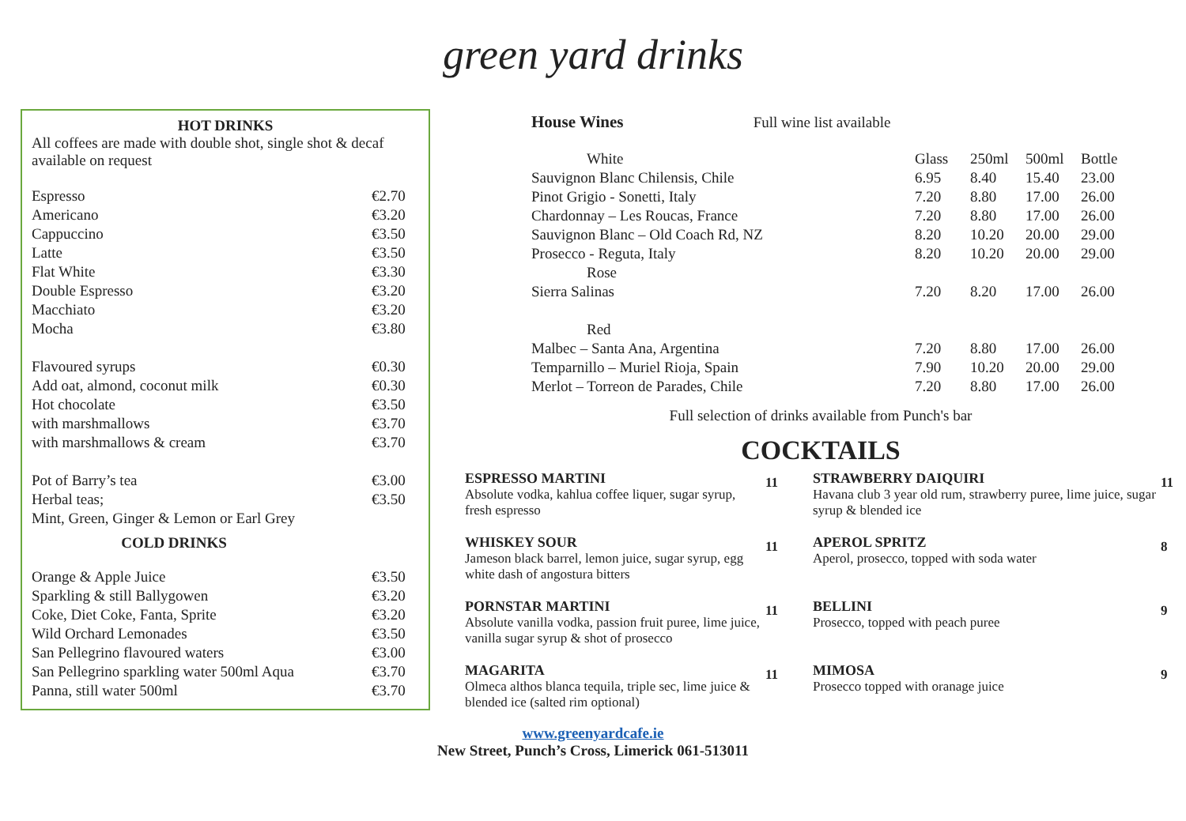green yard drinks
HOT DRINKS
All coffees are made with double shot, single shot & decaf available on request
| Espresso | €2.70 |
| Americano | €3.20 |
| Cappuccino | €3.50 |
| Latte | €3.50 |
| Flat White | €3.30 |
| Double Espresso | €3.20 |
| Macchiato | €3.20 |
| Mocha | €3.80 |
| Flavoured syrups | €0.30 |
| Add oat, almond, coconut milk | €0.30 |
| Hot chocolate | €3.50 |
| with marshmallows | €3.70 |
| with marshmallows & cream | €3.70 |
| Pot of Barry’s tea | €3.00 |
| Herbal teas; | €3.50 |
| Mint, Green, Ginger & Lemon or Earl Grey | |
COLD DRINKS
| Orange & Apple Juice | €3.50 |
| Sparkling & still Ballygowen | €3.20 |
| Coke, Diet Coke, Fanta, Sprite | €3.20 |
| Wild Orchard Lemonades | €3.50 |
| San Pellegrino flavoured waters | €3.00 |
| San Pellegrino sparkling water 500ml Aqua | €3.70 |
| Panna, still water 500ml | €3.70 |
House Wines Full wine list available
| White | Glass | 250ml | 500ml | Bottle |
| Sauvignon Blanc Chilensis, Chile | 6.95 | 8.40 | 15.40 | 23.00 |
| Pinot Grigio - Sonetti, Italy | 7.20 | 8.80 | 17.00 | 26.00 |
| Chardonnay – Les Roucas, France | 7.20 | 8.80 | 17.00 | 26.00 |
| Sauvignon Blanc – Old Coach Rd, NZ | 8.20 | 10.20 | 20.00 | 29.00 |
| Prosecco - Reguta, Italy | 8.20 | 10.20 | 20.00 | 29.00 |
| Rose | | | | |
| Sierra Salinas | 7.20 | 8.20 | 17.00 | 26.00 |
| Red | | | | |
| Malbec – Santa Ana, Argentina | 7.20 | 8.80 | 17.00 | 26.00 |
| Temparnillo – Muriel Rioja, Spain | 7.90 | 10.20 | 20.00 | 29.00 |
| Merlot – Torreon de Parades, Chile | 7.20 | 8.80 | 17.00 | 26.00 |
Full selection of drinks available from Punch's bar
COCKTAILS
ESPRESSO MARTINI
Absolute vodka, kahlua coffee liquer, sugar syrup, fresh espresso
11
STRAWBERRY DAIQUIRI
Havana club 3 year old rum, strawberry puree, lime juice, sugar syrup & blended ice
11
WHISKEY SOUR
Jameson black barrel, lemon juice, sugar syrup, egg white dash of angostura bitters
11
APEROL SPRITZ
Aperol, prosecco, topped with soda water
8
PORNSTAR MARTINI
Absolute vanilla vodka, passion fruit puree, lime juice, vanilla sugar syrup & shot of prosecco
11
BELLINI
Prosecco, topped with peach puree
9
MAGARITA
Olmeca althos blanca tequila, triple sec, lime juice & blended ice (salted rim optional)
11
MIMOSA
Prosecco topped with oranage juice
9
www.greenyardcafe.ie
New Street, Punch’s Cross, Limerick 061-513011